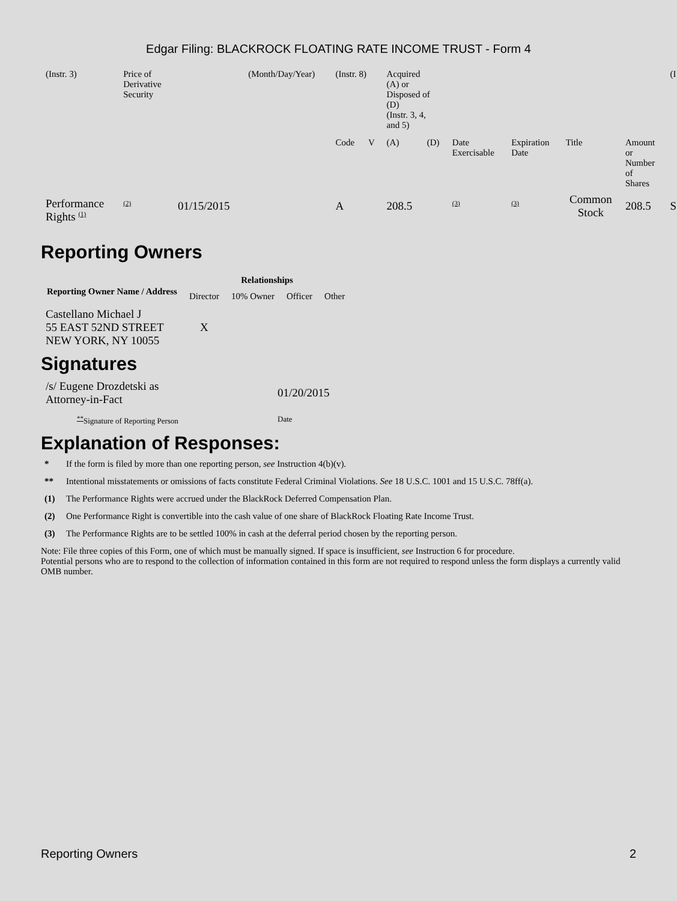Edgar Filing: BLACKROCK FLOATING RATE INCOME TRUST - Form 4
| (Instr. 3) | Price of Derivative Security | | (Month/Day/Year) | (Instr. 8) | | Acquired (A) or Disposed of (D) (Instr. 3, 4, and 5) | | | | | | (I |
| | | | | Code | V | (A) | (D) | Date Exercisable | Expiration Date | Title | Amount or Number of Shares | |
| Performance Rights <sup>(1)</sup> | <sup>(2)</sup> | 01/15/2015 | | A | | 208.5 | | <sup>(3)</sup> | <sup>(3)</sup> | Common Stock | 208.5 | S |
Reporting Owners
| Reporting Owner Name / Address | Relationships | | | |
| --- | --- | --- | --- | --- |
| | Director | 10% Owner | Officer | Other |
| Castellano Michael J 55 EAST 52ND STREET NEW YORK, NY 10055 | X | | | |
Signatures
| /s/ Eugene Drozdetski as Attorney-in-Fact | 01/20/2015 |
| <sup>**</sup> Signature of Reporting Person | Date |
Explanation of Responses:
* If the form is filed by more than one reporting person, see Instruction 4(b)(v).
** Intentional misstatements or omissions of facts constitute Federal Criminal Violations. See 18 U.S.C. 1001 and 15 U.S.C. 78ff(a).
(1) The Performance Rights were accrued under the BlackRock Deferred Compensation Plan.
(2) One Performance Right is convertible into the cash value of one share of BlackRock Floating Rate Income Trust.
(3) The Performance Rights are to be settled 100% in cash at the deferral period chosen by the reporting person.
Note: File three copies of this Form, one of which must be manually signed. If space is insufficient, see Instruction 6 for procedure.
Potential persons who are to respond to the collection of information contained in this form are not required to respond unless the form displays a currently valid OMB number.
Reporting Owners 2